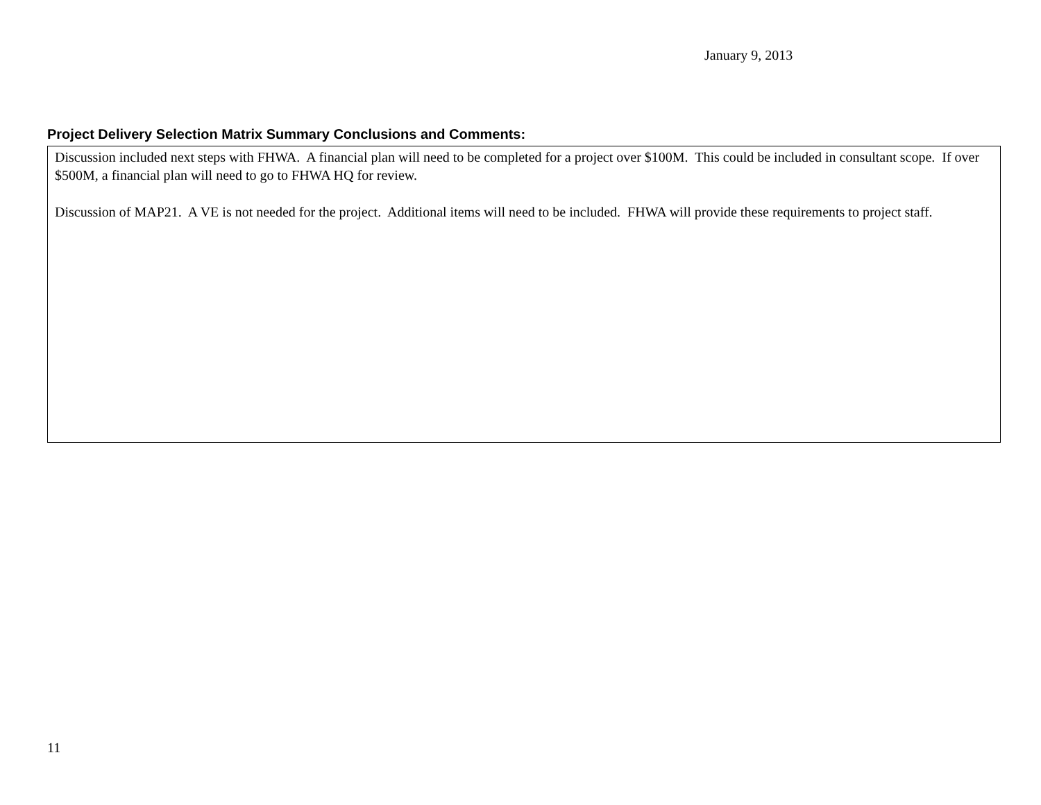January 9, 2013
Project Delivery Selection Matrix Summary Conclusions and Comments:
Discussion included next steps with FHWA. A financial plan will need to be completed for a project over $100M. This could be included in consultant scope. If over $500M, a financial plan will need to go to FHWA HQ for review.
Discussion of MAP21. A VE is not needed for the project. Additional items will need to be included. FHWA will provide these requirements to project staff.
11